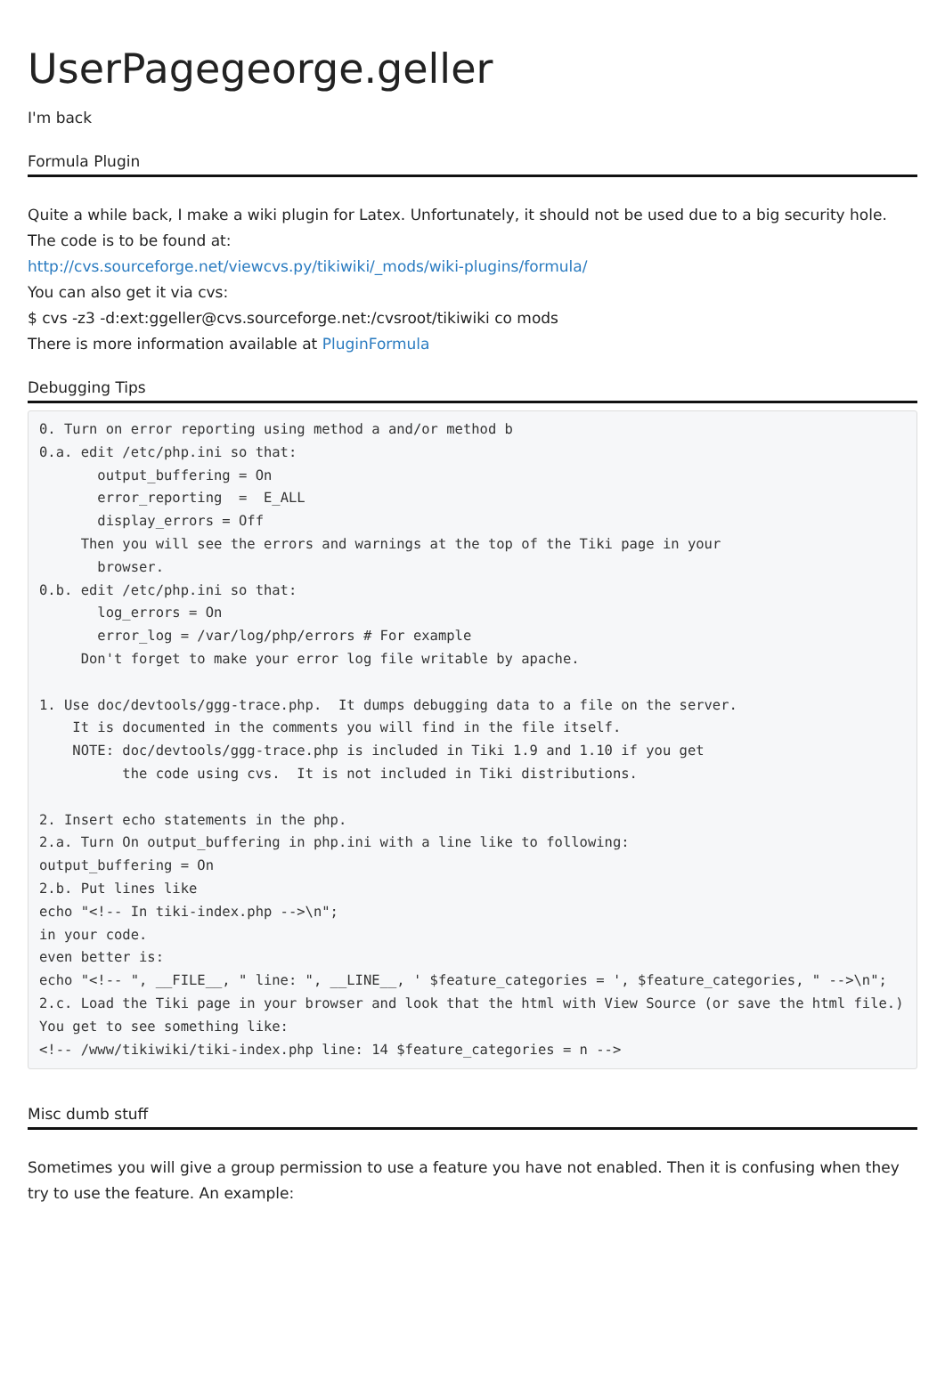UserPagegeorge.geller
I'm back
Formula Plugin
Quite a while back, I make a wiki plugin for Latex. Unfortunately, it should not be used due to a big security hole. The code is to be found at:
http://cvs.sourceforge.net/viewcvs.py/tikiwiki/_mods/wiki-plugins/formula/
You can also get it via cvs:
$ cvs -z3 -d:ext:ggeller@cvs.sourceforge.net:/cvsroot/tikiwiki co mods
There is more information available at PluginFormula
Debugging Tips
0. Turn on error reporting using method a and/or method b
0.a. edit /etc/php.ini so that:
       output_buffering = On
       error_reporting  =  E_ALL
       display_errors = Off
     Then you will see the errors and warnings at the top of the Tiki page in your
       browser.
0.b. edit /etc/php.ini so that:
       log_errors = On
       error_log = /var/log/php/errors # For example
     Don't forget to make your error log file writable by apache.

1. Use doc/devtools/ggg-trace.php.  It dumps debugging data to a file on the server.
    It is documented in the comments you will find in the file itself.
    NOTE: doc/devtools/ggg-trace.php is included in Tiki 1.9 and 1.10 if you get
          the code using cvs.  It is not included in Tiki distributions.

2. Insert echo statements in the php.
2.a. Turn On output_buffering in php.ini with a line like to following:
output_buffering = On
2.b. Put lines like
echo "<!-- In tiki-index.php -->\n";
in your code.
even better is:
echo "<!-- ", __FILE__, " line: ", __LINE__, ' $feature_categories = ', $feature_categories, " -->\n";
2.c. Load the Tiki page in your browser and look that the html with View Source (or save the html file.)
You get to see something like:
<!-- /www/tikiwiki/tiki-index.php line: 14 $feature_categories = n -->
Misc dumb stuff
Sometimes you will give a group permission to use a feature you have not enabled. Then it is confusing when they try to use the feature. An example: